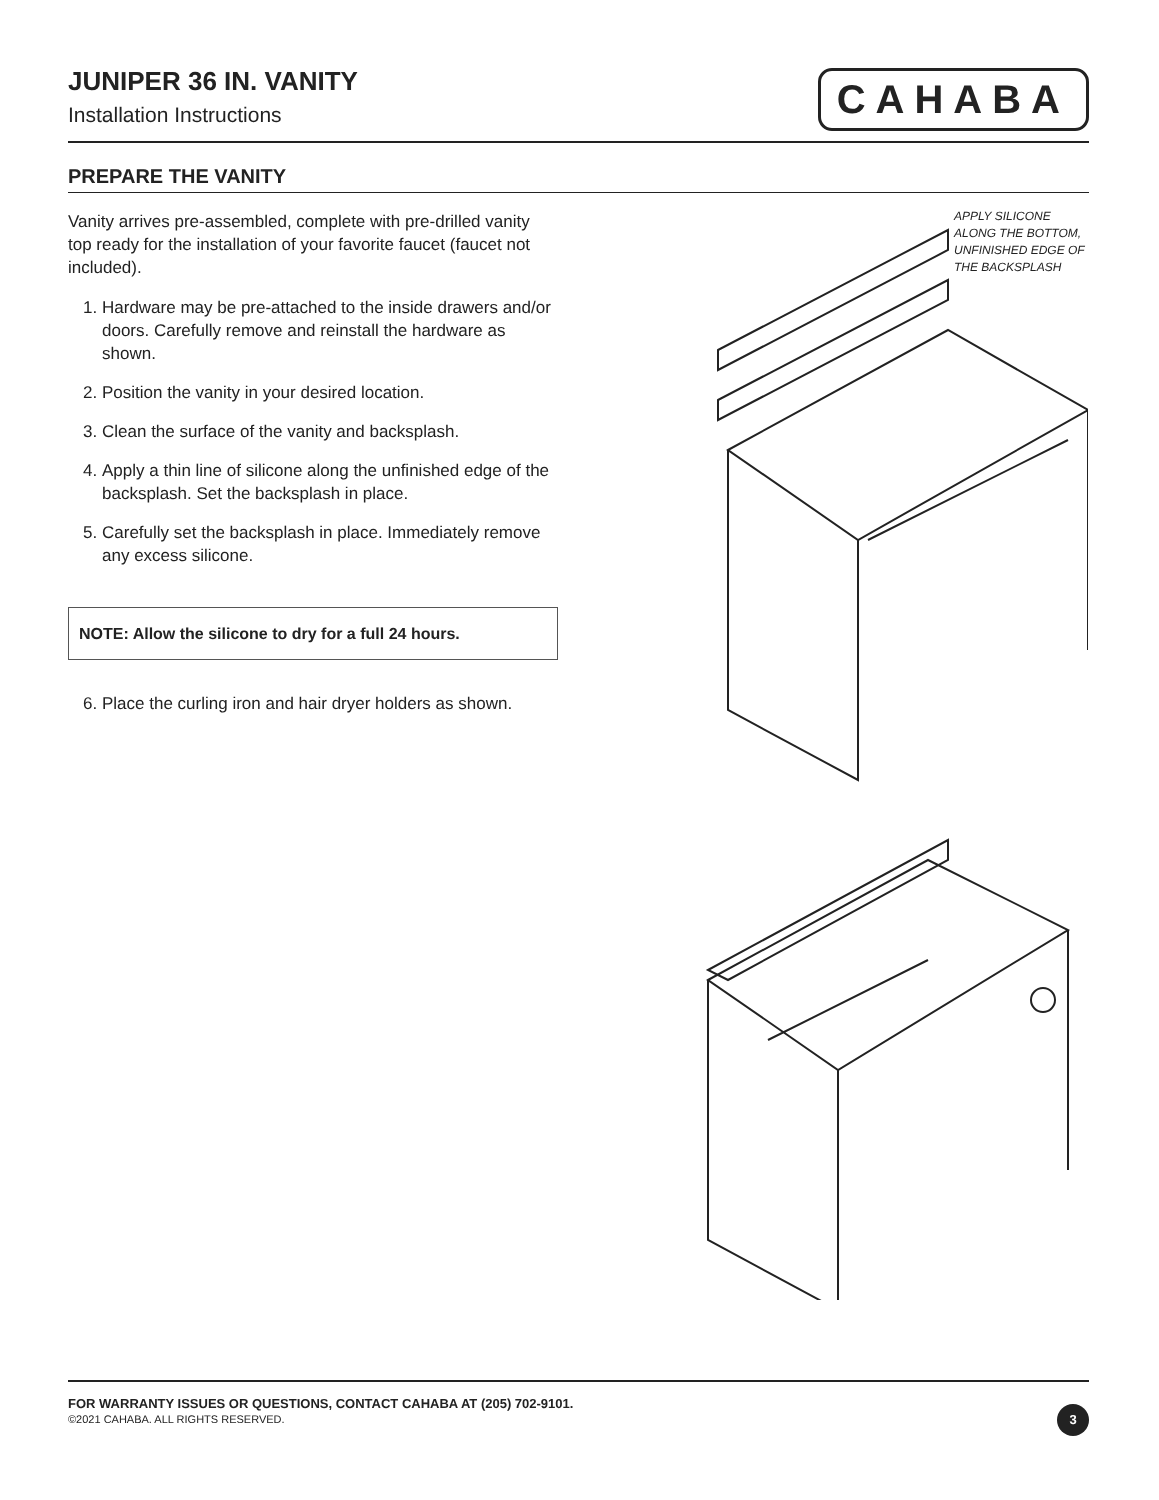JUNIPER 36 IN. VANITY
Installation Instructions
CAHABA
PREPARE THE VANITY
Vanity arrives pre-assembled, complete with pre-drilled vanity top ready for the installation of your favorite faucet (faucet not included).
1. Hardware may be pre-attached to the inside drawers and/or doors. Carefully remove and reinstall the hardware as shown.
2. Position the vanity in your desired location.
3. Clean the surface of the vanity and backsplash.
4. Apply a thin line of silicone along the unfinished edge of the backsplash. Set the backsplash in place.
5. Carefully set the backsplash in place. Immediately remove any excess silicone.
NOTE: Allow the silicone to dry for a full 24 hours.
6. Place the curling iron and hair dryer holders as shown.
APPLY SILICONE
ALONG THE BOTTOM,
UNFINISHED EDGE OF
THE BACKSPLASH
FOR WARRANTY ISSUES OR QUESTIONS, CONTACT CAHABA AT (205) 702-9101.
©2021 CAHABA. ALL RIGHTS RESERVED.
3